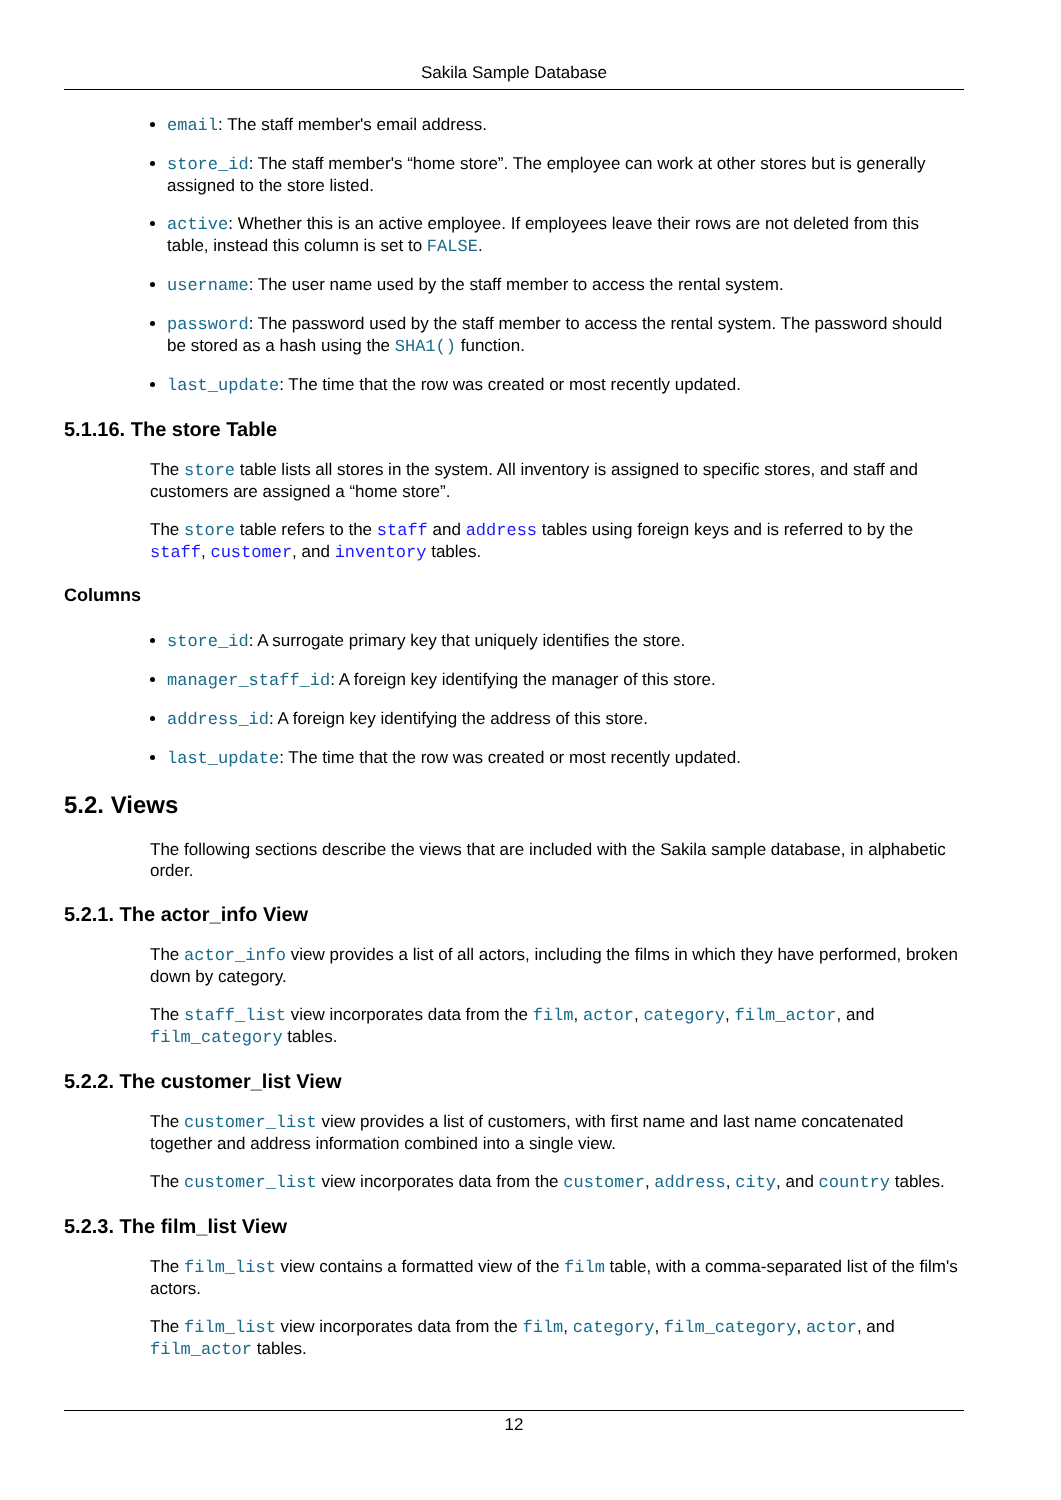Sakila Sample Database
email: The staff member's email address.
store_id: The staff member's “home store”. The employee can work at other stores but is generally assigned to the store listed.
active: Whether this is an active employee. If employees leave their rows are not deleted from this table, instead this column is set to FALSE.
username: The user name used by the staff member to access the rental system.
password: The password used by the staff member to access the rental system. The password should be stored as a hash using the SHA1() function.
last_update: The time that the row was created or most recently updated.
5.1.16. The store Table
The store table lists all stores in the system. All inventory is assigned to specific stores, and staff and customers are assigned a “home store”.
The store table refers to the staff and address tables using foreign keys and is referred to by the staff, customer, and inventory tables.
Columns
store_id: A surrogate primary key that uniquely identifies the store.
manager_staff_id: A foreign key identifying the manager of this store.
address_id: A foreign key identifying the address of this store.
last_update: The time that the row was created or most recently updated.
5.2. Views
The following sections describe the views that are included with the Sakila sample database, in alphabetic order.
5.2.1. The actor_info View
The actor_info view provides a list of all actors, including the films in which they have performed, broken down by category.
The staff_list view incorporates data from the film, actor, category, film_actor, and film_category tables.
5.2.2. The customer_list View
The customer_list view provides a list of customers, with first name and last name concatenated together and address information combined into a single view.
The customer_list view incorporates data from the customer, address, city, and country tables.
5.2.3. The film_list View
The film_list view contains a formatted view of the film table, with a comma-separated list of the film's actors.
The film_list view incorporates data from the film, category, film_category, actor, and film_actor tables.
12